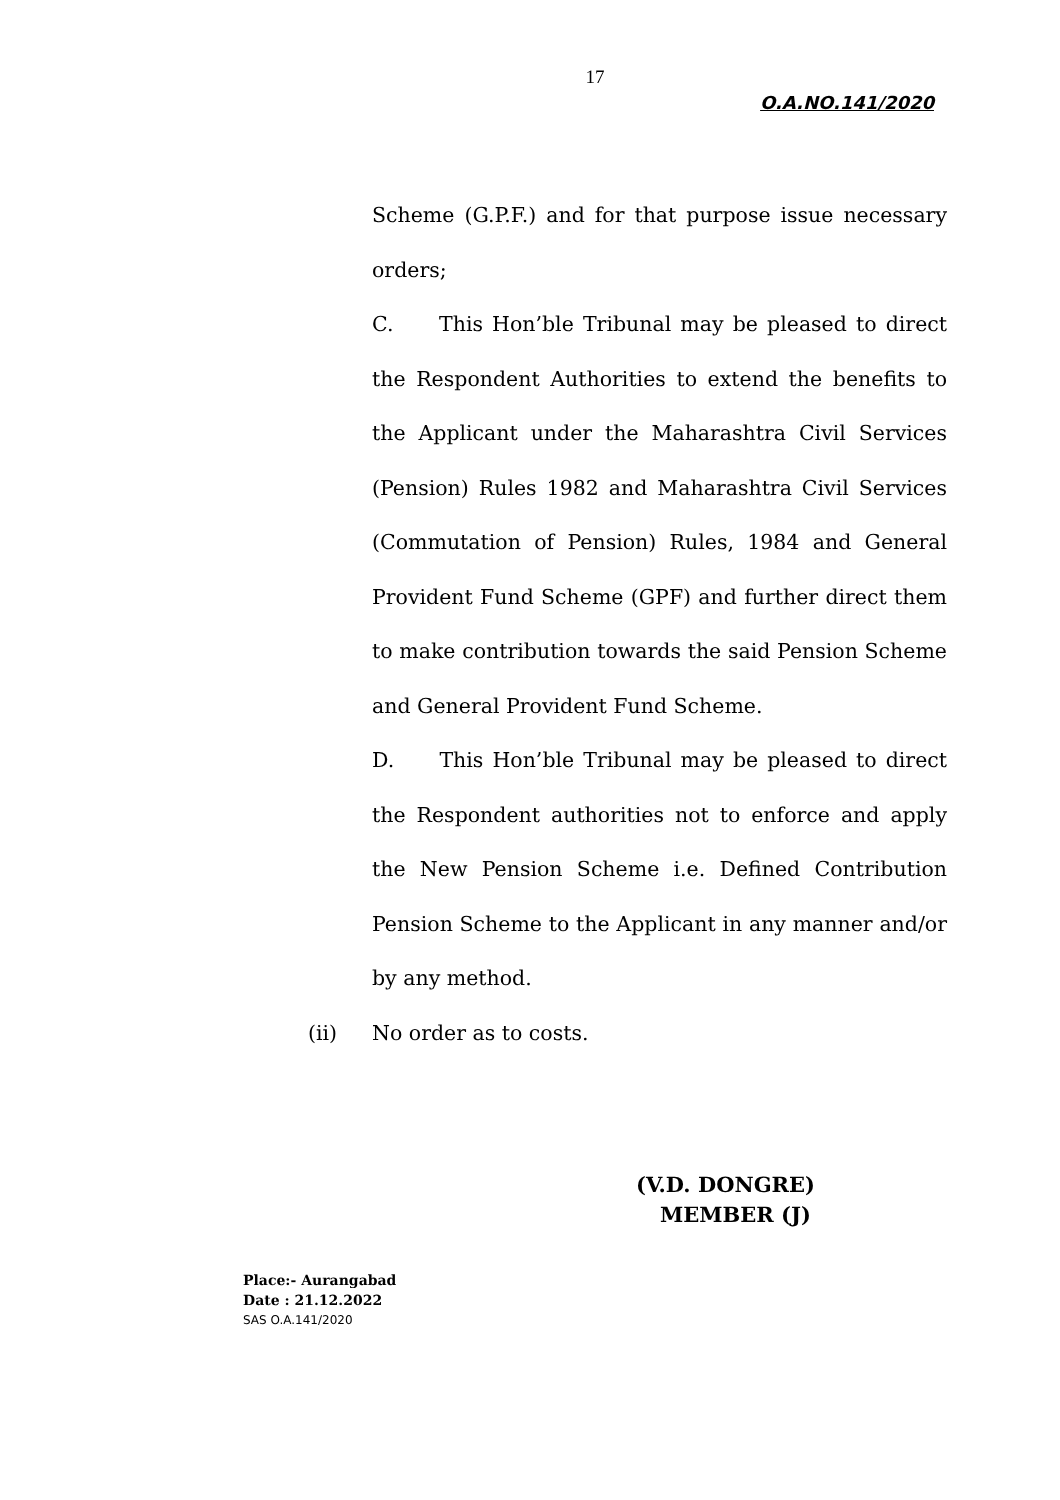17
O.A.NO.141/2020
Scheme (G.P.F.) and for that purpose issue necessary orders;
C. This Hon’ble Tribunal may be pleased to direct the Respondent Authorities to extend the benefits to the Applicant under the Maharashtra Civil Services (Pension) Rules 1982 and Maharashtra Civil Services (Commutation of Pension) Rules, 1984 and General Provident Fund Scheme (GPF) and further direct them to make contribution towards the said Pension Scheme and General Provident Fund Scheme.
D. This Hon’ble Tribunal may be pleased to direct the Respondent authorities not to enforce and apply the New Pension Scheme i.e. Defined Contribution Pension Scheme to the Applicant in any manner and/or by any method.
(ii) No order as to costs.
(V.D. DONGRE)
MEMBER (J)
Place:- Aurangabad
Date : 21.12.2022
SAS O.A.141/2020